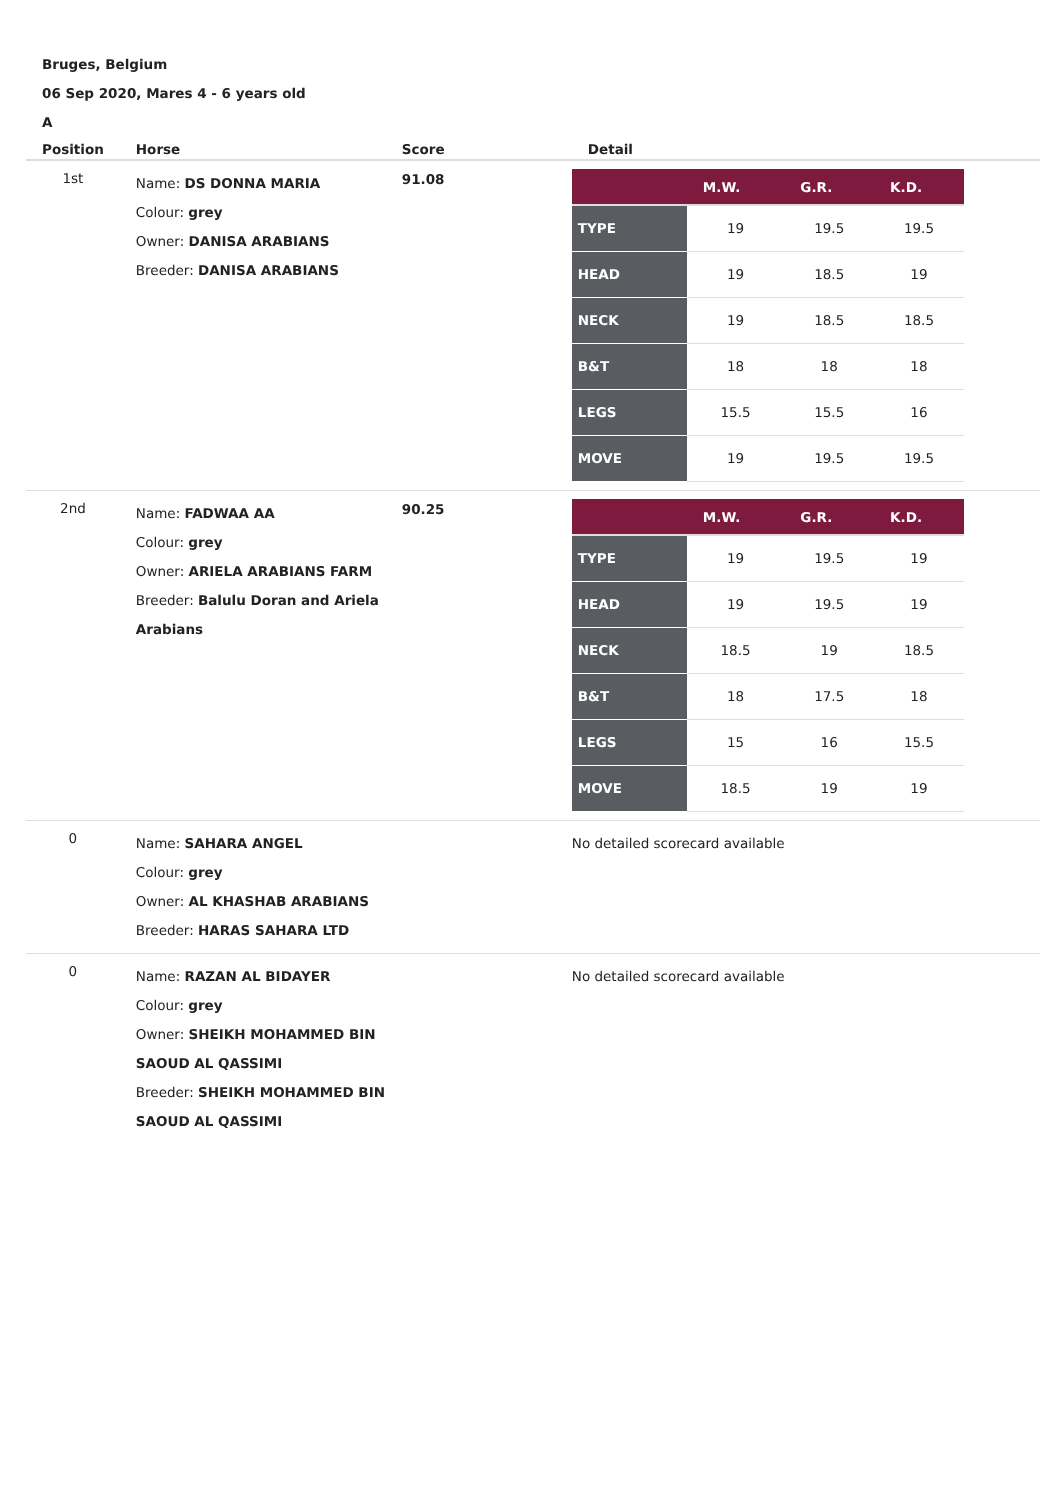Bruges, Belgium
06 Sep 2020, Mares 4 - 6 years old
A
| Position | Horse | Score | Detail |
| --- | --- | --- | --- |
| 1st | Name: DS DONNA MARIA Colour: grey Owner: DANISA ARABIANS Breeder: DANISA ARABIANS | 91.08 | / / M.W. / G.R. / K.D. / / --- / --- / --- / --- / / TYPE / 19 / 19.5 / 19.5 / / HEAD / 19 / 18.5 / 19 / / NECK / 19 / 18.5 / 18.5 / / B&T / 18 / 18 / 18 / / LEGS / 15.5 / 15.5 / 16 / / MOVE / 19 / 19.5 / 19.5 / |
| 2nd | Name: FADWAA AA Colour: grey Owner: ARIELA ARABIANS FARM Breeder: Balulu Doran and Ariela Arabians | 90.25 | / / M.W. / G.R. / K.D. / / --- / --- / --- / --- / / TYPE / 19 / 19.5 / 19 / / HEAD / 19 / 19.5 / 19 / / NECK / 18.5 / 19 / 18.5 / / B&T / 18 / 17.5 / 18 / / LEGS / 15 / 16 / 15.5 / / MOVE / 18.5 / 19 / 19 / |
| 0 | Name: SAHARA ANGEL Colour: grey Owner: AL KHASHAB ARABIANS Breeder: HARAS SAHARA LTD | | No detailed scorecard available |
| 0 | Name: RAZAN AL BIDAYER Colour: grey Owner: SHEIKH MOHAMMED BIN SAOUD AL QASSIMI Breeder: SHEIKH MOHAMMED BIN SAOUD AL QASSIMI | | No detailed scorecard available |